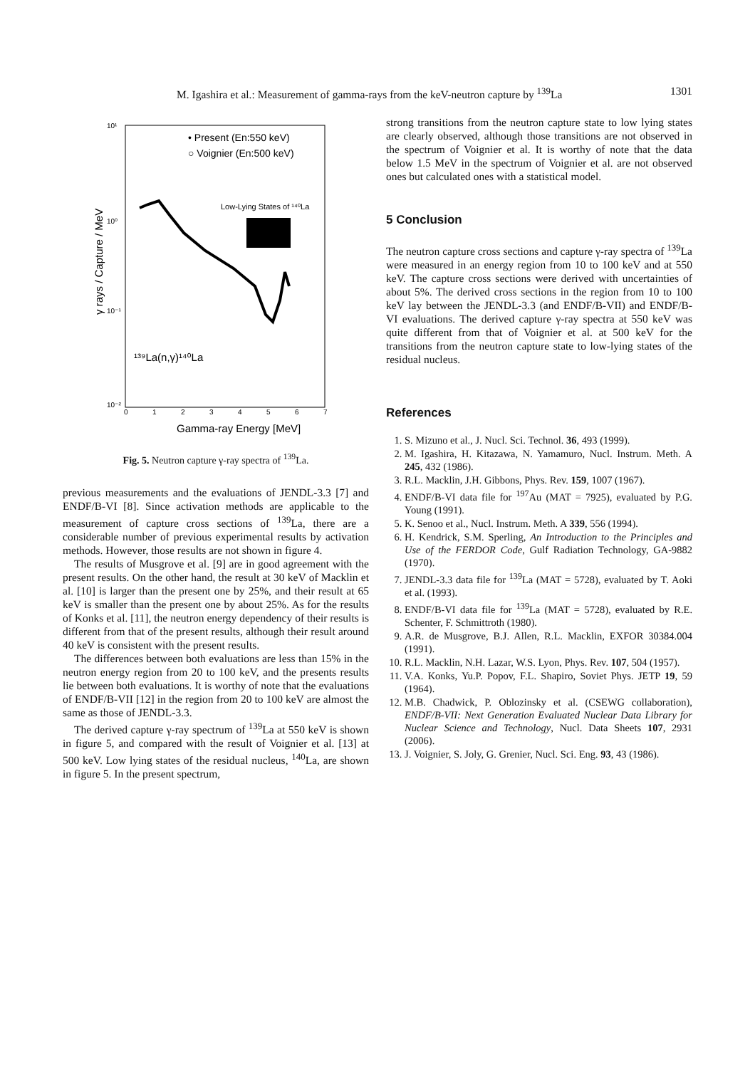M. Igashira et al.: Measurement of gamma-rays from the keV-neutron capture by <sup>139</sup>La 1301
10¹
10⁰
10⁻¹
10⁻²
0
1
2
3
4
5
6
7
Gamma-ray Energy [MeV]
γ rays / Capture / MeV
• Present (En:550 keV)
○ Voignier (En:500 keV)
Low-Lying States of ¹⁴⁰La
¹³⁹La(n,γ)¹⁴⁰La
Fig. 5. Neutron capture γ-ray spectra of <sup>139</sup>La.
previous measurements and the evaluations of JENDL-3.3 [7] and ENDF/B-VI [8]. Since activation methods are applicable to the measurement of capture cross sections of <sup>139</sup>La, there are a considerable number of previous experimental results by activation methods. However, those results are not shown in figure 4.
The results of Musgrove et al. [9] are in good agreement with the present results. On the other hand, the result at 30 keV of Macklin et al. [10] is larger than the present one by 25%, and their result at 65 keV is smaller than the present one by about 25%. As for the results of Konks et al. [11], the neutron energy dependency of their results is different from that of the present results, although their result around 40 keV is consistent with the present results.
The differences between both evaluations are less than 15% in the neutron energy region from 20 to 100 keV, and the presents results lie between both evaluations. It is worthy of note that the evaluations of ENDF/B-VII [12] in the region from 20 to 100 keV are almost the same as those of JENDL-3.3.
The derived capture γ-ray spectrum of <sup>139</sup>La at 550 keV is shown in figure 5, and compared with the result of Voignier et al. [13] at 500 keV. Low lying states of the residual nucleus, <sup>140</sup>La, are shown in figure 5. In the present spectrum,
strong transitions from the neutron capture state to low lying states are clearly observed, although those transitions are not observed in the spectrum of Voignier et al. It is worthy of note that the data below 1.5 MeV in the spectrum of Voignier et al. are not observed ones but calculated ones with a statistical model.
5 Conclusion
The neutron capture cross sections and capture γ-ray spectra of <sup>139</sup>La were measured in an energy region from 10 to 100 keV and at 550 keV. The capture cross sections were derived with uncertainties of about 5%. The derived cross sections in the region from 10 to 100 keV lay between the JENDL-3.3 (and ENDF/B-VII) and ENDF/B-VI evaluations. The derived capture γ-ray spectra at 550 keV was quite different from that of Voignier et al. at 500 keV for the transitions from the neutron capture state to low-lying states of the residual nucleus.
References
1. S. Mizuno et al., J. Nucl. Sci. Technol. 36, 493 (1999).
2. M. Igashira, H. Kitazawa, N. Yamamuro, Nucl. Instrum. Meth. A 245, 432 (1986).
3. R.L. Macklin, J.H. Gibbons, Phys. Rev. 159, 1007 (1967).
4. ENDF/B-VI data file for <sup>197</sup>Au (MAT = 7925), evaluated by P.G. Young (1991).
5. K. Senoo et al., Nucl. Instrum. Meth. A 339, 556 (1994).
6. H. Kendrick, S.M. Sperling, An Introduction to the Principles and Use of the FERDOR Code, Gulf Radiation Technology, GA-9882 (1970).
7. JENDL-3.3 data file for <sup>139</sup>La (MAT = 5728), evaluated by T. Aoki et al. (1993).
8. ENDF/B-VI data file for <sup>139</sup>La (MAT = 5728), evaluated by R.E. Schenter, F. Schmittroth (1980).
9. A.R. de Musgrove, B.J. Allen, R.L. Macklin, EXFOR 30384.004 (1991).
10. R.L. Macklin, N.H. Lazar, W.S. Lyon, Phys. Rev. 107, 504 (1957).
11. V.A. Konks, Yu.P. Popov, F.L. Shapiro, Soviet Phys. JETP 19, 59 (1964).
12. M.B. Chadwick, P. Oblozinsky et al. (CSEWG collaboration), ENDF/B-VII: Next Generation Evaluated Nuclear Data Library for Nuclear Science and Technology, Nucl. Data Sheets 107, 2931 (2006).
13. J. Voignier, S. Joly, G. Grenier, Nucl. Sci. Eng. 93, 43 (1986).